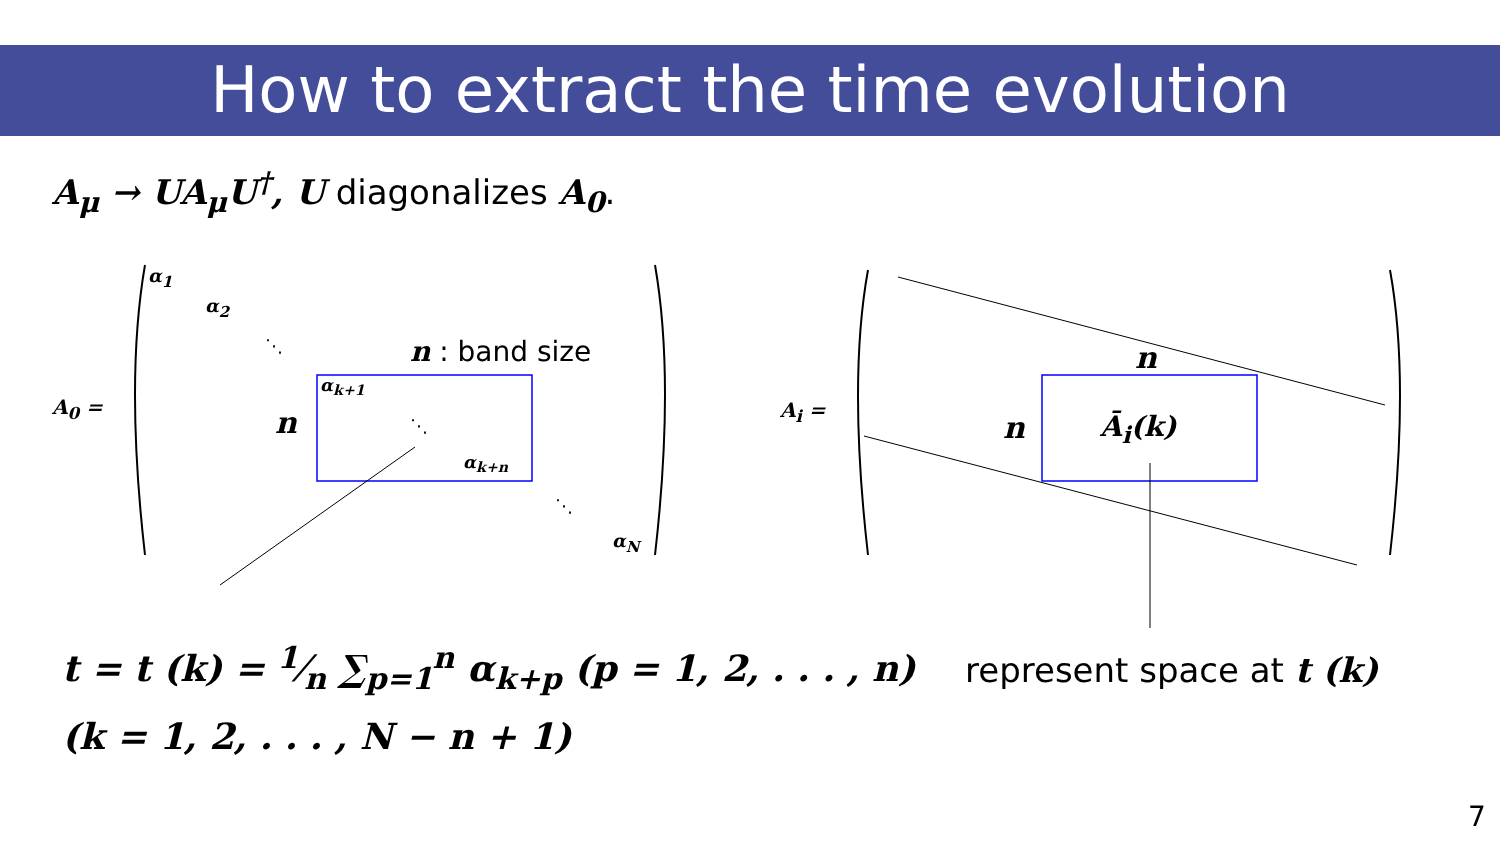How to extract the time evolution
A<sub>μ</sub> → UA<sub>μ</sub>U<sup>†</sup>, U diagonalizes A<sub>0</sub>.
A<sub>0</sub> =
α<sub>1</sub>
α<sub>2</sub>
⋱ n : band size
n
α<sub>k+1</sub>
⋱
α<sub>k+n</sub>
⋱
α<sub>N</sub>
A<sub>i</sub> =
n
n Ā<sub>i</sub>(k)
t = t (k) = 1⁄n ∑<sub>p=1</sub><sup>n</sup> α<sub>k+p</sub> (p = 1, 2, . . . , n)
(k = 1, 2, . . . , N − n + 1)
represent space at t (k)
7